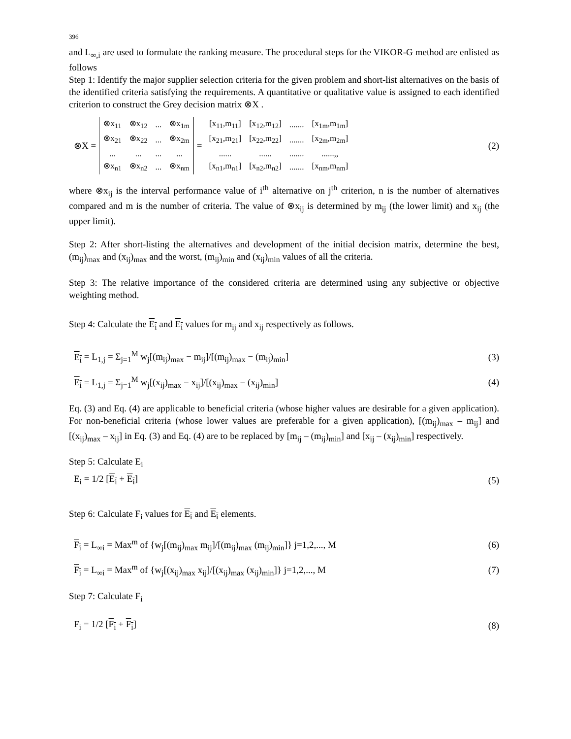396
and L<sub>∞,i</sub> are used to formulate the ranking measure. The procedural steps for the VIKOR-G method are enlisted as follows
Step 1: Identify the major supplier selection criteria for the given problem and short-list alternatives on the basis of the identified criteria satisfying the requirements. A quantitative or qualitative value is assigned to each identified criterion to construct the Grey decision matrix ⊗X .
⊗X =
| ⊗x<sub>11</sub> | ⊗x<sub>12</sub> | ... | ⊗x<sub>1m</sub> |
| ⊗x<sub>21</sub> | ⊗x<sub>22</sub> | ... | ⊗x<sub>2m</sub> |
| ... | ... | ... | ... |
| ⊗x<sub>n1</sub> | ⊗x<sub>n2</sub> | ... | ⊗x<sub>nm</sub> |
=
| [x<sub>11</sub>,m<sub>11</sub>] | [x<sub>12</sub>,m<sub>12</sub>] | ....... | [x<sub>1m</sub>,m<sub>1m</sub>] |
| [x<sub>21</sub>,m<sub>21</sub>] | [x<sub>22</sub>,m<sub>22</sub>] | ....... | [x<sub>2m</sub>,m<sub>2m</sub>] |
| ...... | ...... | ....... | ......,, |
| [x<sub>n1</sub>,m<sub>n1</sub>] | [x<sub>n2</sub>,m<sub>n2</sub>] | ....... | [x<sub>nm</sub>,m<sub>nm</sub>] |
(2)
where ⊗x<sub>ij</sub> is the interval performance value of i<sup>th</sup> alternative on j<sup>th</sup> criterion, n is the number of alternatives compared and m is the number of criteria. The value of ⊗x<sub>ij</sub> is determined by m<sub>ij</sub> (the lower limit) and x<sub>ij</sub> (the upper limit).
Step 2: After short-listing the alternatives and development of the initial decision matrix, determine the best, (m<sub>ij</sub>)<sub>max</sub> and (x<sub>ij</sub>)<sub>max</sub> and the worst, (m<sub>ij</sub>)<sub>min</sub> and (x<sub>ij</sub>)<sub>min</sub> values of all the criteria.
Step 3: The relative importance of the considered criteria are determined using any subjective or objective weighting method.
Step 4: Calculate the E<sub>i</sub> and E<sub>i</sub> values for m<sub>ij</sub> and x<sub>ij</sub> respectively as follows.
E<sub>i</sub> = L<sub>1,j</sub> = Σ<sub>j=1</sub><sup>M</sup> w<sub>j</sub>[(m<sub>ij</sub>)<sub>max</sub> − m<sub>ij</sub>]/[(m<sub>ij</sub>)<sub>max</sub> − (m<sub>ij</sub>)<sub>min</sub>]
(3)
E<sub>i</sub> = L<sub>1,j</sub> = Σ<sub>j=1</sub><sup>M</sup> w<sub>j</sub>[(x<sub>ij</sub>)<sub>max</sub> − x<sub>ij</sub>]/[(x<sub>ij</sub>)<sub>max</sub> − (x<sub>ij</sub>)<sub>min</sub>]
(4)
Eq. (3) and Eq. (4) are applicable to beneficial criteria (whose higher values are desirable for a given application). For non-beneficial criteria (whose lower values are preferable for a given application), [(m<sub>ij</sub>)<sub>max</sub> – m<sub>ij</sub>] and [(x<sub>ij</sub>)<sub>max</sub> – x<sub>ij</sub>] in Eq. (3) and Eq. (4) are to be replaced by [m<sub>ij</sub> – (m<sub>ij</sub>)<sub>min</sub>] and [x<sub>ij</sub> – (x<sub>ij</sub>)<sub>min</sub>] respectively.
Step 5: Calculate E<sub>i</sub>
E<sub>i</sub> = 1/2 [E<sub>i</sub> + E<sub>i</sub>] (5)
Step 6: Calculate F<sub>i</sub> values for E<sub>i</sub> and E<sub>i</sub> elements.
F<sub>i</sub> = L<sub>∞i</sub> = Max<sup>m</sup> of {w<sub>j</sub>[(m<sub>ij</sub>)<sub>max</sub> m<sub>ij</sub>]/[(m<sub>ij</sub>)<sub>max</sub> (m<sub>ij</sub>)<sub>min</sub>]} j=1,2,..., M
(6)
F<sub>i</sub> = L<sub>∞i</sub> = Max<sup>m</sup> of {w<sub>j</sub>[(x<sub>ij</sub>)<sub>max</sub> x<sub>ij</sub>]/[(x<sub>ij</sub>)<sub>max</sub> (x<sub>ij</sub>)<sub>min</sub>]} j=1,2,..., M
(7)
Step 7: Calculate F<sub>i</sub>
F<sub>i</sub> = 1/2 [F<sub>i</sub> + F<sub>i</sub>] (8)